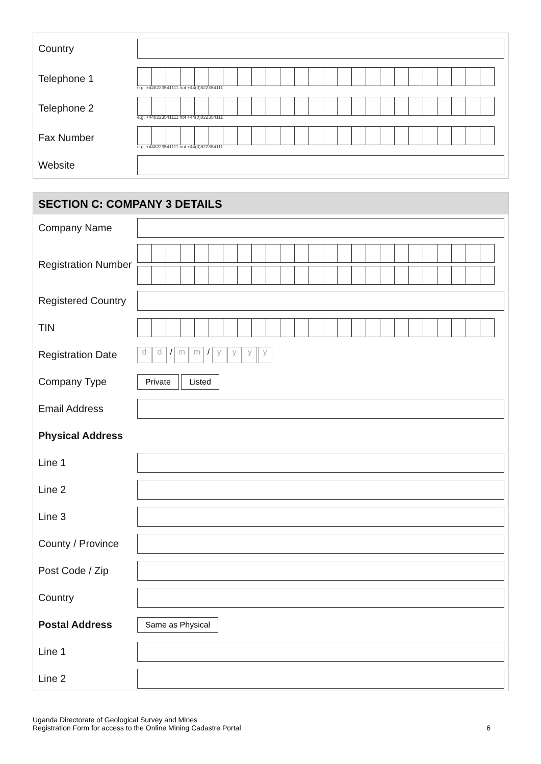Country
Telephone 1
e.g. +448223541111 not +44(0)822354111
Telephone 2
e.g. +448223541111 not +44(0)822354111
Fax Number
e.g. +448223541111 not +44(0)822354111
Website
SECTION C: COMPANY 3 DETAILS
Company Name
Registration Number
Registered Country
TIN
Registration Date
dd / m m / yyyy
Company Type
Private Listed
Email Address
Physical Address
Line 1
Line 2
Line 3
County / Province
Post Code / Zip
Country
Postal Address
Same as Physical
Line 1
Line 2
Uganda Directorate of Geological Survey and Mines
Registration Form for access to the Online Mining Cadastre Portal 6